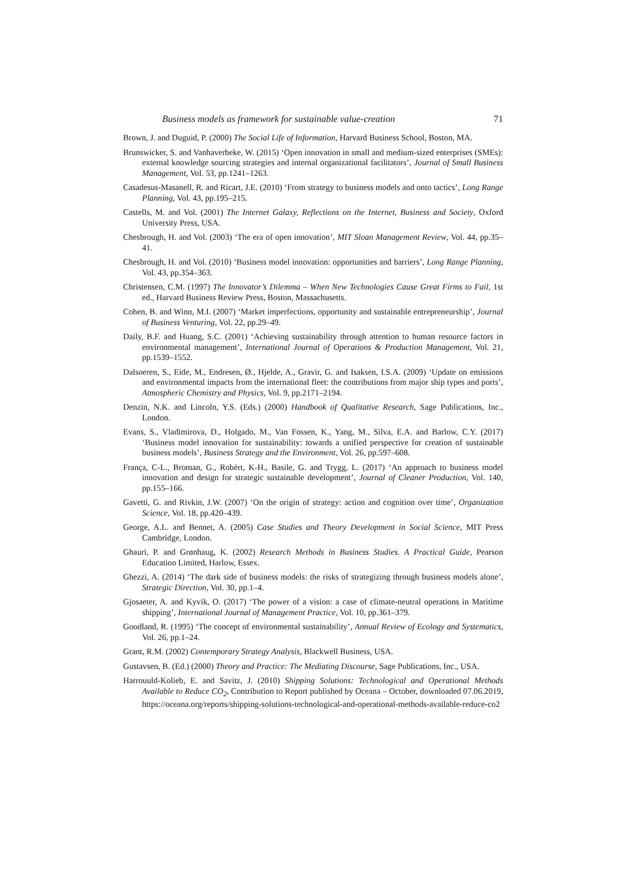Business models as framework for sustainable value-creation 71
Brown, J. and Duguid, P. (2000) The Social Life of Information, Harvard Business School, Boston, MA.
Brunswicker, S. and Vanhaverbeke, W. (2015) ‘Open innovation in small and medium-sized enterprises (SMEs): external knowledge sourcing strategies and internal organizational facilitators’, Journal of Small Business Management, Vol. 53, pp.1241–1263.
Casadesus-Masanell, R. and Ricart, J.E. (2010) ‘From strategy to business models and onto tactics’, Long Range Planning, Vol. 43, pp.195–215.
Castells, M. and Vol. (2001) The Internet Galaxy, Reflections on the Internet, Business and Society, Oxford University Press, USA.
Chesbrough, H. and Vol. (2003) ‘The era of open innovation’, MIT Sloan Management Review, Vol. 44, pp.35–41.
Chesbrough, H. and Vol. (2010) ‘Business model innovation: opportunities and barriers’, Long Range Planning, Vol. 43, pp.354–363.
Christensen, C.M. (1997) The Innovator’s Dilemma – When New Technologies Cause Great Firms to Fail, 1st ed., Harvard Business Review Press, Boston, Massachusetts.
Cohen, B. and Winn, M.I. (2007) ‘Market imperfections, opportunity and sustainable entrepreneurship’, Journal of Business Venturing, Vol. 22, pp.29–49.
Daily, B.F. and Huang, S.C. (2001) ‘Achieving sustainability through attention to human resource factors in environmental management’, International Journal of Operations & Production Management, Vol. 21, pp.1539–1552.
Dalsoeren, S., Eide, M., Endresen, Ø., Hjelde, A., Gravir, G. and Isaksen, I.S.A. (2009) ‘Update on emissions and environmental impacts from the international fleet: the contributions from major ship types and ports’, Atmospheric Chemistry and Physics, Vol. 9, pp.2171–2194.
Denzin, N.K. and Lincoln, Y.S. (Eds.) (2000) Handbook of Qualitative Research, Sage Publications, Inc., London.
Evans, S., Vladimirova, D., Holgado, M., Van Fossen, K., Yang, M., Silva, E.A. and Barlow, C.Y. (2017) ‘Business model innovation for sustainability: towards a unified perspective for creation of sustainable business models’, Business Strategy and the Environment, Vol. 26, pp.597–608.
França, C-L., Broman, G., Robèrt, K-H., Basile, G. and Trygg, L. (2017) ‘An approach to business model innovation and design for strategic sustainable development’, Journal of Cleaner Production, Vol. 140, pp.155–166.
Gavetti, G. and Rivkin, J.W. (2007) ‘On the origin of strategy: action and cognition over time’, Organization Science, Vol. 18, pp.420–439.
George, A.L. and Bennet, A. (2005) Case Studies and Theory Development in Social Science, MIT Press Cambridge, London.
Ghauri, P. and Grønhaug, K. (2002) Research Methods in Business Studies. A Practical Guide, Pearson Education Limited, Harlow, Essex.
Ghezzi, A. (2014) ‘The dark side of business models: the risks of strategizing through business models alone’, Strategic Direction, Vol. 30, pp.1–4.
Gjosaeter, A. and Kyvik, O. (2017) ‘The power of a vision: a case of climate-neutral operations in Maritime shipping’, International Journal of Management Practice, Vol. 10, pp.361–379.
Goodland, R. (1995) ‘The concept of environmental sustainability’, Annual Review of Ecology and Systematics, Vol. 26, pp.1–24.
Grant, R.M. (2002) Contemporary Strategy Analysis, Blackwell Business, USA.
Gustavsen, B. (Ed.) (2000) Theory and Practice: The Mediating Discourse, Sage Publications, Inc., USA.
Harrouuld-Kolieb, E. and Savitz, J. (2010) Shipping Solutions: Technological and Operational Methods Available to Reduce CO<sub>2</sub>, Contribution to Report published by Oceana – October, downloaded 07.06.2019, https://oceana.org/reports/shipping-solutions-technological-and-operational-methods-available-reduce-co2